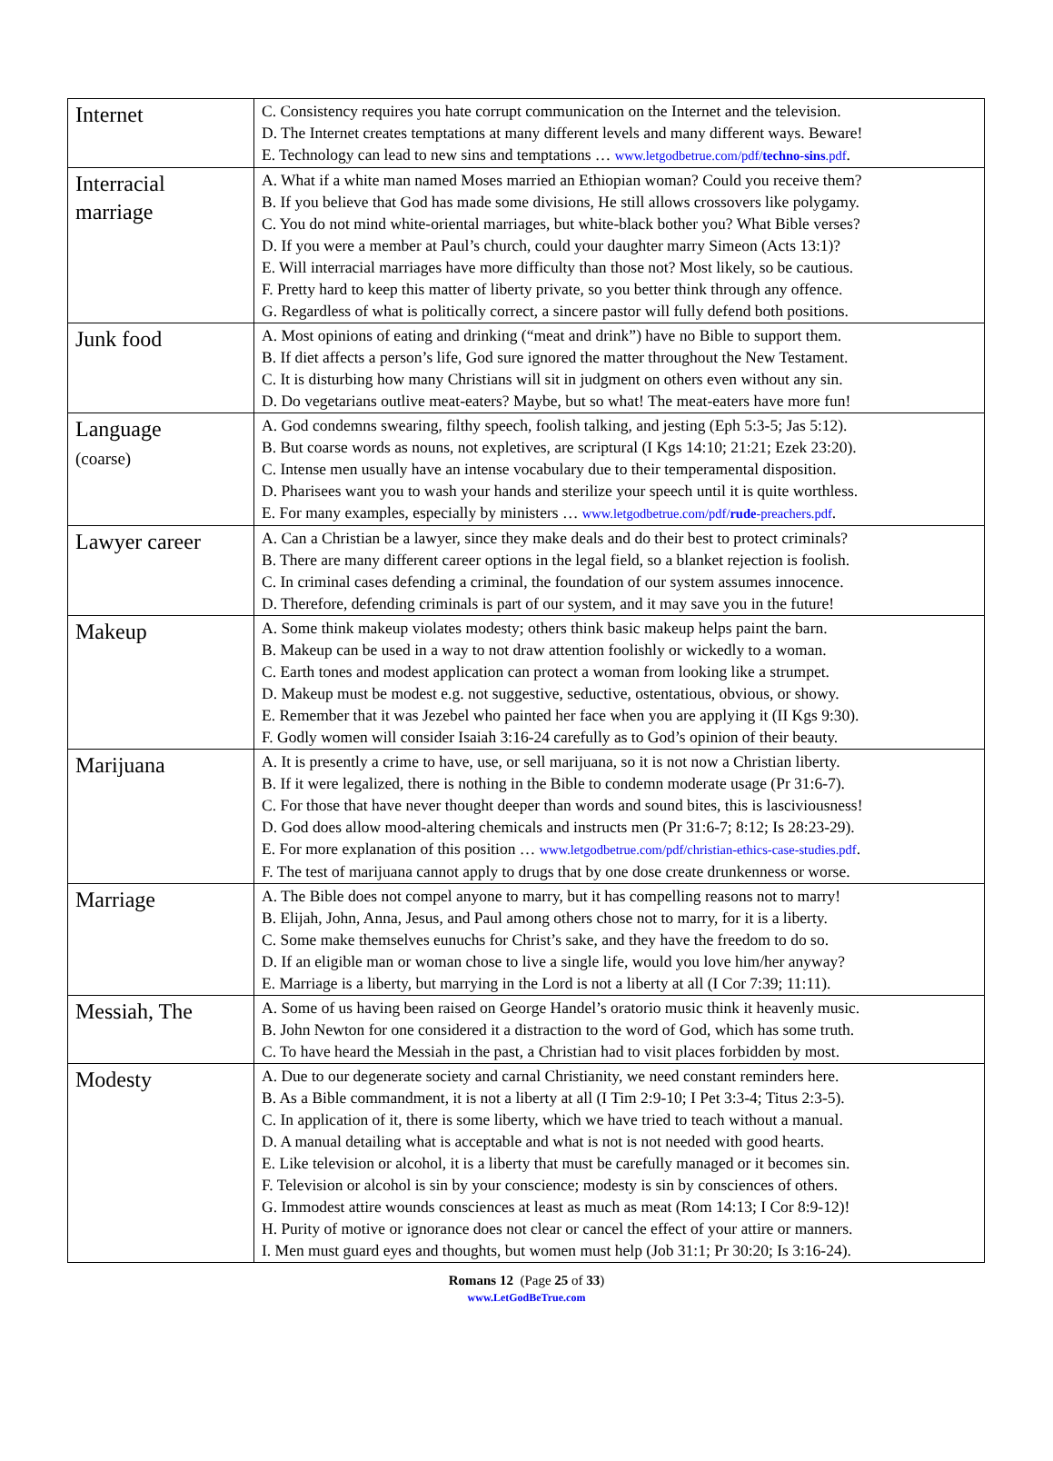| Internet | C. Consistency requires you hate corrupt communication on the Internet and the television. D. The Internet creates temptations at many different levels and many different ways. Beware! E. Technology can lead to new sins and temptations … www.letgodbetrue.com/pdf/ techno-sins .pdf . |
| Interracial marriage | A. What if a white man named Moses married an Ethiopian woman? Could you receive them? B. If you believe that God has made some divisions, He still allows crossovers like polygamy. C. You do not mind white-oriental marriages, but white-black bother you? What Bible verses? D. If you were a member at Paul’s church, could your daughter marry Simeon (Acts 13:1)? E. Will interracial marriages have more difficulty than those not? Most likely, so be cautious. F. Pretty hard to keep this matter of liberty private, so you better think through any offence. G. Regardless of what is politically correct, a sincere pastor will fully defend both positions. |
| Junk food | A. Most opinions of eating and drinking (“meat and drink”) have no Bible to support them. B. If diet affects a person’s life, God sure ignored the matter throughout the New Testament. C. It is disturbing how many Christians will sit in judgment on others even without any sin. D. Do vegetarians outlive meat-eaters? Maybe, but so what! The meat-eaters have more fun! |
| Language (coarse) | A. God condemns swearing, filthy speech, foolish talking, and jesting (Eph 5:3-5; Jas 5:12). B. But coarse words as nouns, not expletives, are scriptural (I Kgs 14:10; 21:21; Ezek 23:20). C. Intense men usually have an intense vocabulary due to their temperamental disposition. D. Pharisees want you to wash your hands and sterilize your speech until it is quite worthless. E. For many examples, especially by ministers … www.letgodbetrue.com/pdf/ rude -preachers.pdf . |
| Lawyer career | A. Can a Christian be a lawyer, since they make deals and do their best to protect criminals? B. There are many different career options in the legal field, so a blanket rejection is foolish. C. In criminal cases defending a criminal, the foundation of our system assumes innocence. D. Therefore, defending criminals is part of our system, and it may save you in the future! |
| Makeup | A. Some think makeup violates modesty; others think basic makeup helps paint the barn. B. Makeup can be used in a way to not draw attention foolishly or wickedly to a woman. C. Earth tones and modest application can protect a woman from looking like a strumpet. D. Makeup must be modest e.g. not suggestive, seductive, ostentatious, obvious, or showy. E. Remember that it was Jezebel who painted her face when you are applying it (II Kgs 9:30). F. Godly women will consider Isaiah 3:16-24 carefully as to God’s opinion of their beauty. |
| Marijuana | A. It is presently a crime to have, use, or sell marijuana, so it is not now a Christian liberty. B. If it were legalized, there is nothing in the Bible to condemn moderate usage (Pr 31:6-7). C. For those that have never thought deeper than words and sound bites, this is lasciviousness! D. God does allow mood-altering chemicals and instructs men (Pr 31:6-7; 8:12; Is 28:23-29). E. For more explanation of this position … www.letgodbetrue.com/pdf/christian-ethics-case-studies.pdf . F. The test of marijuana cannot apply to drugs that by one dose create drunkenness or worse. |
| Marriage | A. The Bible does not compel anyone to marry, but it has compelling reasons not to marry! B. Elijah, John, Anna, Jesus, and Paul among others chose not to marry, for it is a liberty. C. Some make themselves eunuchs for Christ’s sake, and they have the freedom to do so. D. If an eligible man or woman chose to live a single life, would you love him/her anyway? E. Marriage is a liberty, but marrying in the Lord is not a liberty at all (I Cor 7:39; 11:11). |
| Messiah, The | A. Some of us having been raised on George Handel’s oratorio music think it heavenly music. B. John Newton for one considered it a distraction to the word of God, which has some truth. C. To have heard the Messiah in the past, a Christian had to visit places forbidden by most. |
| Modesty | A. Due to our degenerate society and carnal Christianity, we need constant reminders here. B. As a Bible commandment, it is not a liberty at all (I Tim 2:9-10; I Pet 3:3-4; Titus 2:3-5). C. In application of it, there is some liberty, which we have tried to teach without a manual. D. A manual detailing what is acceptable and what is not is not needed with good hearts. E. Like television or alcohol, it is a liberty that must be carefully managed or it becomes sin. F. Television or alcohol is sin by your conscience; modesty is sin by consciences of others. G. Immodest attire wounds consciences at least as much as meat (Rom 14:13; I Cor 8:9-12)! H. Purity of motive or ignorance does not clear or cancel the effect of your attire or manners. I. Men must guard eyes and thoughts, but women must help (Job 31:1; Pr 30:20; Is 3:16-24). |
Romans 12 (Page 25 of 33)
www.LetGodBeTrue.com